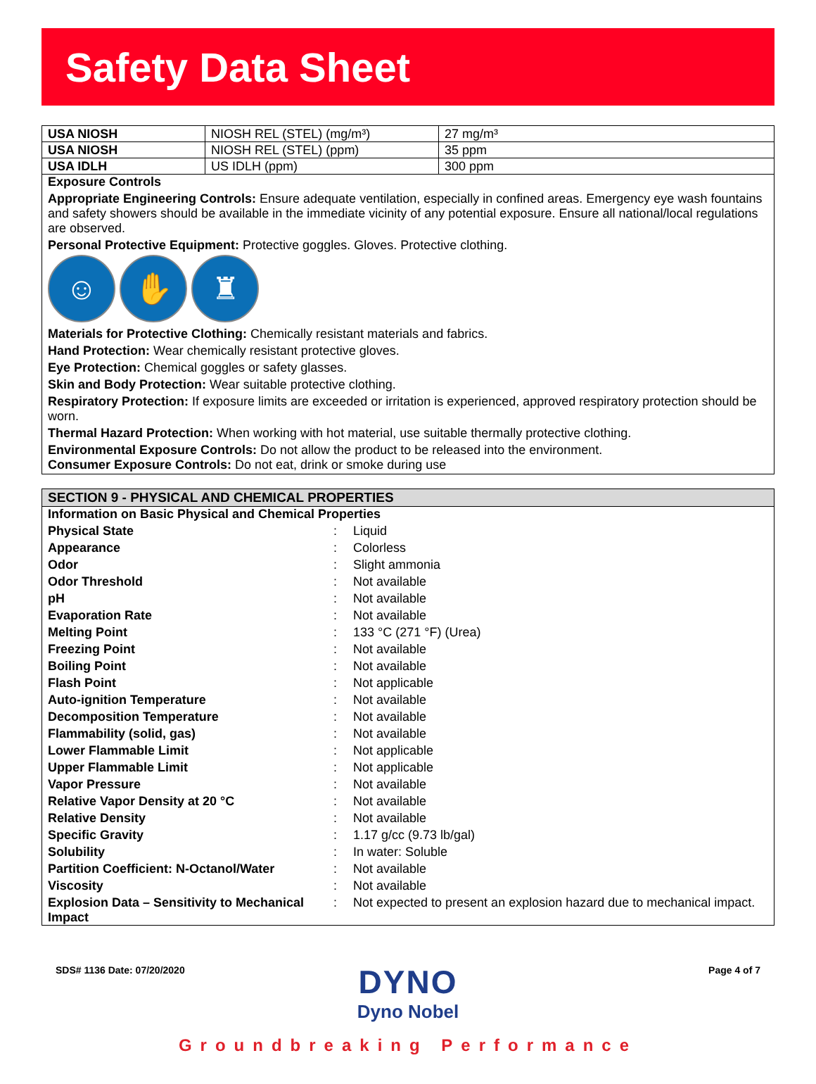Safety Data Sheet
| USA NIOSH | NIOSH REL (STEL) (mg/m³) | 27 mg/m³ |
| USA NIOSH | NIOSH REL (STEL) (ppm) | 35 ppm |
| USA IDLH | US IDLH (ppm) | 300 ppm |
Exposure Controls
Appropriate Engineering Controls: Ensure adequate ventilation, especially in confined areas. Emergency eye wash fountains and safety showers should be available in the immediate vicinity of any potential exposure. Ensure all national/local regulations are observed.
Personal Protective Equipment: Protective goggles. Gloves. Protective clothing.
☺ ✋ ♜
Materials for Protective Clothing: Chemically resistant materials and fabrics.
Hand Protection: Wear chemically resistant protective gloves.
Eye Protection: Chemical goggles or safety glasses.
Skin and Body Protection: Wear suitable protective clothing.
Respiratory Protection: If exposure limits are exceeded or irritation is experienced, approved respiratory protection should be worn.
Thermal Hazard Protection: When working with hot material, use suitable thermally protective clothing.
Environmental Exposure Controls: Do not allow the product to be released into the environment.
Consumer Exposure Controls: Do not eat, drink or smoke during use
SECTION 9 - PHYSICAL AND CHEMICAL PROPERTIES
| Information on Basic Physical and Chemical Properties | | |
| Physical State | : | Liquid |
| Appearance | : | Colorless |
| Odor | : | Slight ammonia |
| Odor Threshold | : | Not available |
| pH | : | Not available |
| Evaporation Rate | : | Not available |
| Melting Point | : | 133 °C (271 °F) (Urea) |
| Freezing Point | : | Not available |
| Boiling Point | : | Not available |
| Flash Point | : | Not applicable |
| Auto-ignition Temperature | : | Not available |
| Decomposition Temperature | : | Not available |
| Flammability (solid, gas) | : | Not available |
| Lower Flammable Limit | : | Not applicable |
| Upper Flammable Limit | : | Not applicable |
| Vapor Pressure | : | Not available |
| Relative Vapor Density at 20 °C | : | Not available |
| Relative Density | : | Not available |
| Specific Gravity | : | 1.17 g/cc (9.73 lb/gal) |
| Solubility | : | In water: Soluble |
| Partition Coefficient: N-Octanol/Water | : | Not available |
| Viscosity | : | Not available |
| Explosion Data – Sensitivity to Mechanical Impact | : | Not expected to present an explosion hazard due to mechanical impact. |
SDS# 1136 Date: 07/20/2020 Page 4 of 7
DYNO
Dyno Nobel
Groundbreaking Performance